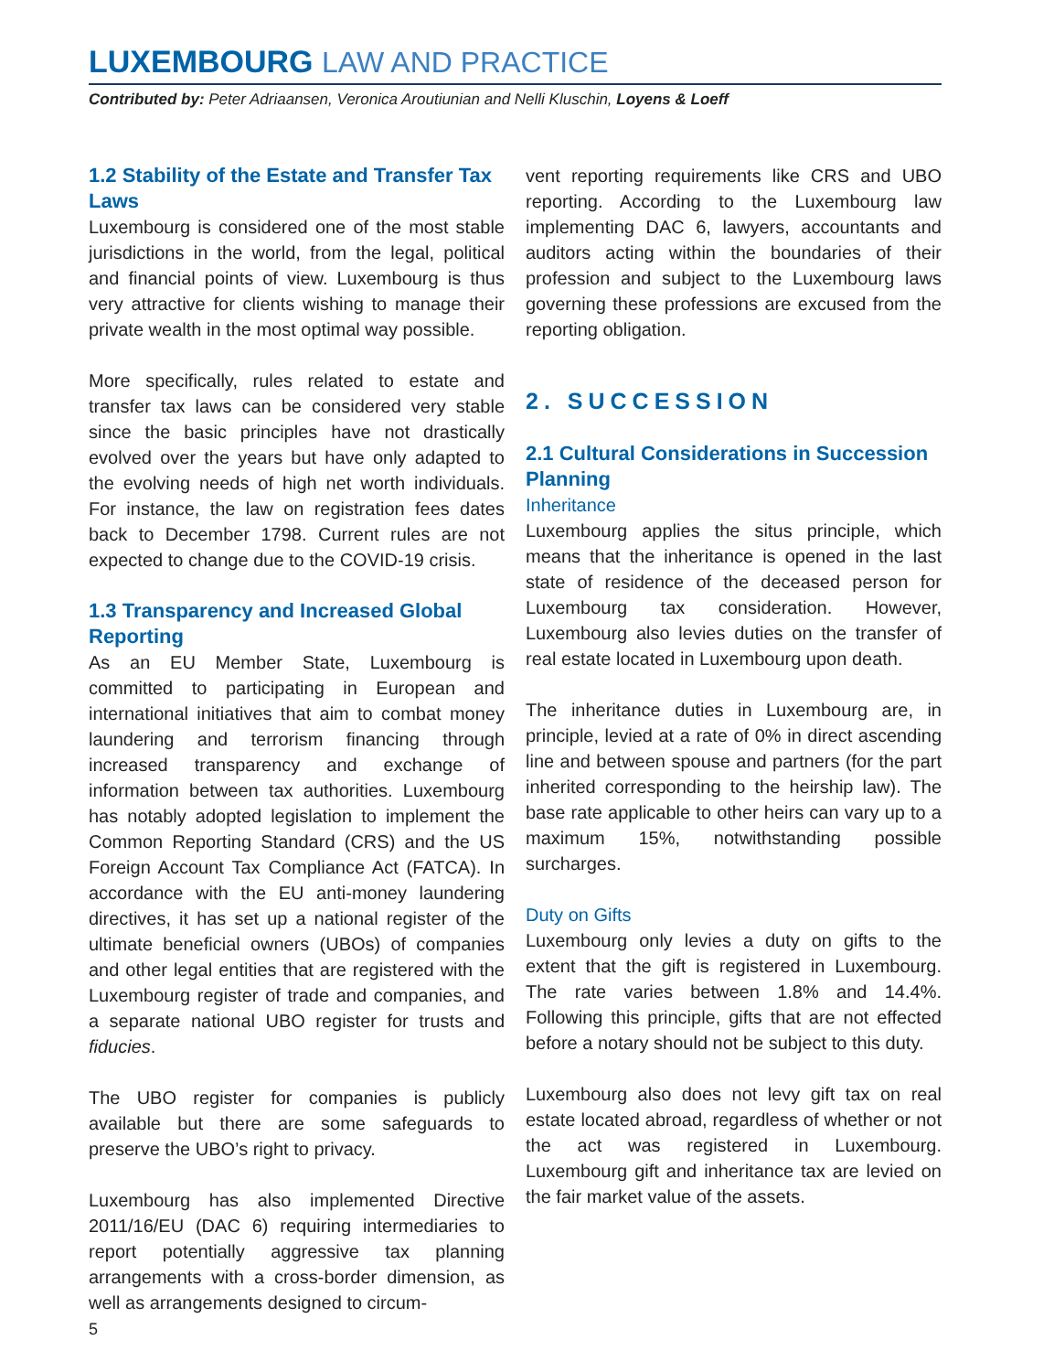LUXEMBOURG LAW AND PRACTICE
Contributed by: Peter Adriaansen, Veronica Aroutiunian and Nelli Kluschin, Loyens & Loeff
1.2 Stability of the Estate and Transfer Tax Laws
Luxembourg is considered one of the most stable jurisdictions in the world, from the legal, political and financial points of view. Luxembourg is thus very attractive for clients wishing to manage their private wealth in the most optimal way possible.
More specifically, rules related to estate and transfer tax laws can be considered very stable since the basic principles have not drastically evolved over the years but have only adapted to the evolving needs of high net worth individuals. For instance, the law on registration fees dates back to December 1798. Current rules are not expected to change due to the COVID-19 crisis.
1.3 Transparency and Increased Global Reporting
As an EU Member State, Luxembourg is committed to participating in European and international initiatives that aim to combat money laundering and terrorism financing through increased transparency and exchange of information between tax authorities. Luxembourg has notably adopted legislation to implement the Common Reporting Standard (CRS) and the US Foreign Account Tax Compliance Act (FATCA). In accordance with the EU anti-money laundering directives, it has set up a national register of the ultimate beneficial owners (UBOs) of companies and other legal entities that are registered with the Luxembourg register of trade and companies, and a separate national UBO register for trusts and fiducies.
The UBO register for companies is publicly available but there are some safeguards to preserve the UBO’s right to privacy.
Luxembourg has also implemented Directive 2011/16/EU (DAC 6) requiring intermediaries to report potentially aggressive tax planning arrangements with a cross-border dimension, as well as arrangements designed to circum-
vent reporting requirements like CRS and UBO reporting. According to the Luxembourg law implementing DAC 6, lawyers, accountants and auditors acting within the boundaries of their profession and subject to the Luxembourg laws governing these professions are excused from the reporting obligation.
2. SUCCESSION
2.1 Cultural Considerations in Succession Planning
Inheritance
Luxembourg applies the situs principle, which means that the inheritance is opened in the last state of residence of the deceased person for Luxembourg tax consideration. However, Luxembourg also levies duties on the transfer of real estate located in Luxembourg upon death.
The inheritance duties in Luxembourg are, in principle, levied at a rate of 0% in direct ascending line and between spouse and partners (for the part inherited corresponding to the heirship law). The base rate applicable to other heirs can vary up to a maximum 15%, notwithstanding possible surcharges.
Duty on Gifts
Luxembourg only levies a duty on gifts to the extent that the gift is registered in Luxembourg. The rate varies between 1.8% and 14.4%. Following this principle, gifts that are not effected before a notary should not be subject to this duty.
Luxembourg also does not levy gift tax on real estate located abroad, regardless of whether or not the act was registered in Luxembourg. Luxembourg gift and inheritance tax are levied on the fair market value of the assets.
5